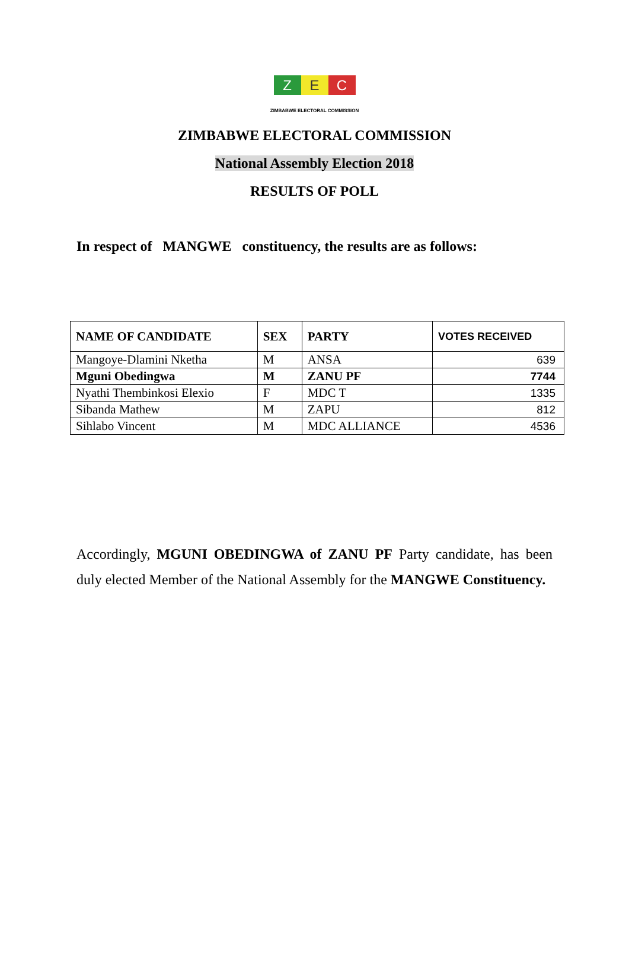Z E C
ZIMBABWE ELECTORAL COMMISSION
ZIMBABWE ELECTORAL COMMISSION
National Assembly Election 2018
RESULTS OF POLL
In respect of MANGWE constituency, the results are as follows:
| NAME OF CANDIDATE | SEX | PARTY | VOTES RECEIVED |
| --- | --- | --- | --- |
| Mangoye-Dlamini Nketha | M | ANSA | 639 |
| Mguni Obedingwa | M | ZANU PF | 7744 |
| Nyathi Thembinkosi Elexio | F | MDC T | 1335 |
| Sibanda Mathew | M | ZAPU | 812 |
| Sihlabo Vincent | M | MDC ALLIANCE | 4536 |
Accordingly, MGUNI OBEDINGWA of ZANU PF Party candidate, has been duly elected Member of the National Assembly for the MANGWE Constituency.